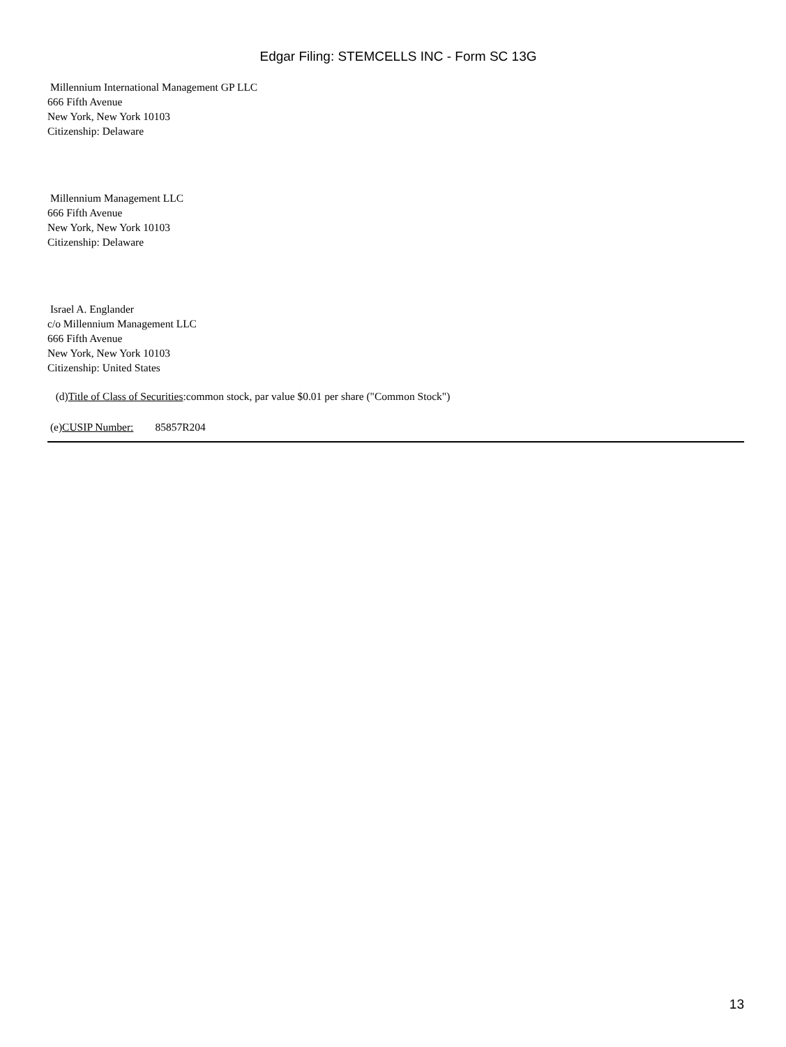Edgar Filing: STEMCELLS INC - Form SC 13G
Millennium International Management GP LLC
666 Fifth Avenue
New York, New York 10103
Citizenship: Delaware
Millennium Management LLC
666 Fifth Avenue
New York, New York 10103
Citizenship: Delaware
Israel A. Englander
c/o Millennium Management LLC
666 Fifth Avenue
New York, New York 10103
Citizenship: United States
(d)Title of Class of Securities:common stock, par value $0.01 per share ("Common Stock")
(e)CUSIP Number: 85857R204
13